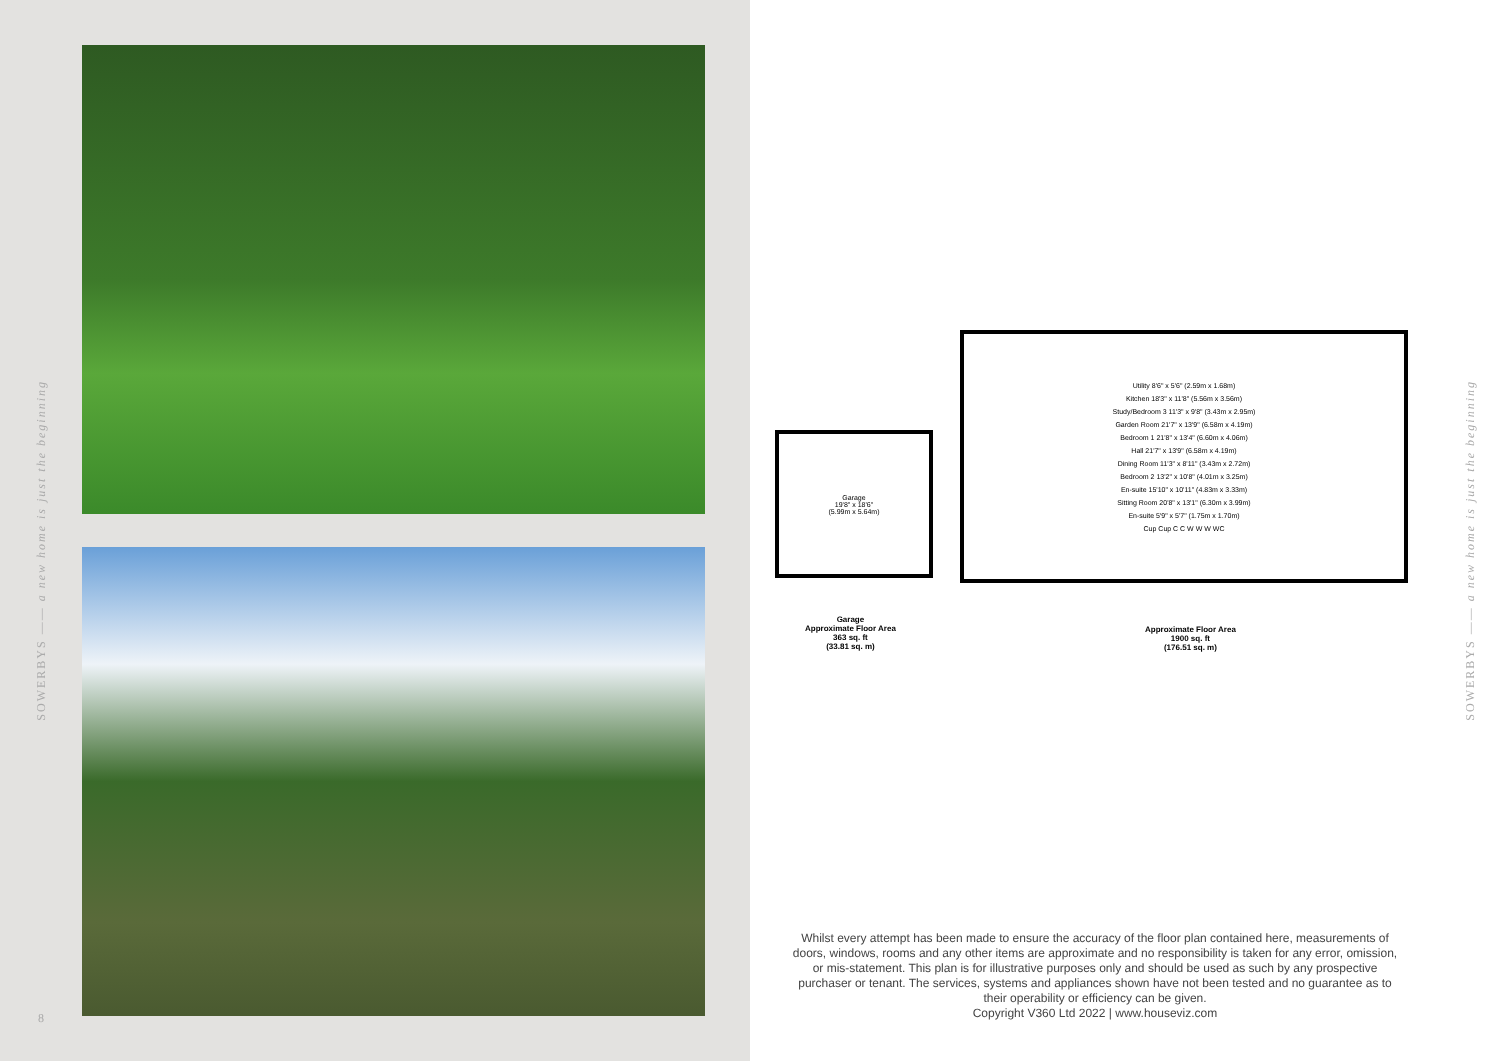SOWERBYS —— a new home is just the beginning
8
Garage
19'8" x 18'6"
(5.99m x 5.64m)
Utility 8'6" x 5'6" (2.59m x 1.68m)
Kitchen 18'3" x 11'8" (5.56m x 3.56m)
Study/Bedroom 3 11'3" x 9'8" (3.43m x 2.95m)
Garden Room 21'7" x 13'9" (6.58m x 4.19m)
Bedroom 1 21'8" x 13'4" (6.60m x 4.06m)
Hall 21'7" x 13'9" (6.58m x 4.19m)
Dining Room 11'3" x 8'11" (3.43m x 2.72m)
Bedroom 2 13'2" x 10'8" (4.01m x 3.25m)
En-suite 15'10" x 10'11" (4.83m x 3.33m)
Sitting Room 20'8" x 13'1" (6.30m x 3.99m)
En-suite 5'9" x 5'7" (1.75m x 1.70m)
Cup Cup C C W W W WC
Garage
Approximate Floor Area
363 sq. ft
(33.81 sq. m)
Approximate Floor Area
1900 sq. ft
(176.51 sq. m)
Whilst every attempt has been made to ensure the accuracy of the floor plan contained here, measurements of doors, windows, rooms and any other items are approximate and no responsibility is taken for any error, omission, or mis-statement. This plan is for illustrative purposes only and should be used as such by any prospective purchaser or tenant. The services, systems and appliances shown have not been tested and no guarantee as to their operability or efficiency can be given.
Copyright V360 Ltd 2022 | www.houseviz.com
SOWERBYS —— a new home is just the beginning